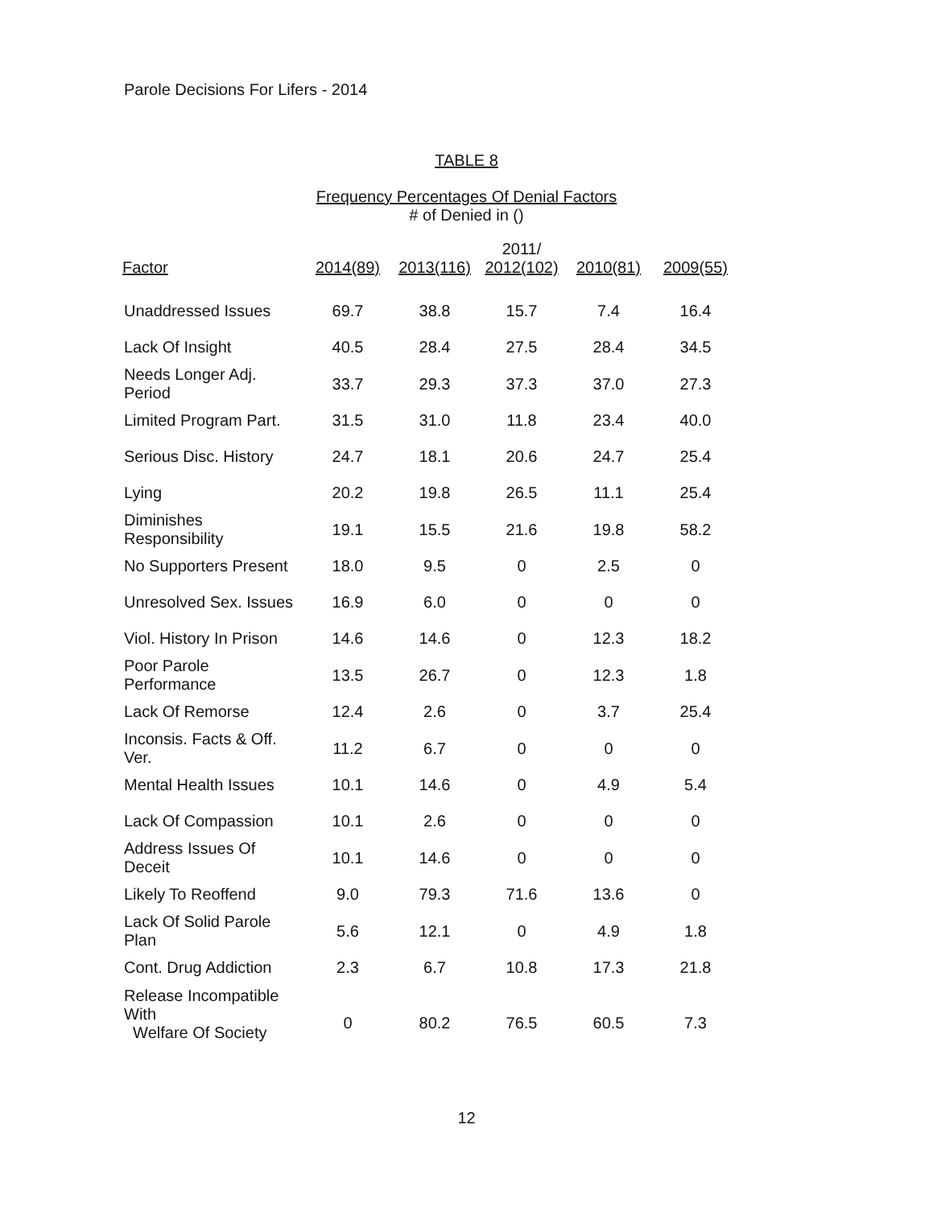Parole Decisions For Lifers - 2014
TABLE 8
Frequency Percentages Of Denial Factors
# of Denied in ()
| Factor | 2014(89) | 2013(116) | 2011/ 2012(102) | 2010(81) | 2009(55) |
| --- | --- | --- | --- | --- | --- |
| Unaddressed Issues | 69.7 | 38.8 | 15.7 | 7.4 | 16.4 |
| Lack Of Insight | 40.5 | 28.4 | 27.5 | 28.4 | 34.5 |
| Needs Longer Adj. Period | 33.7 | 29.3 | 37.3 | 37.0 | 27.3 |
| Limited Program Part. | 31.5 | 31.0 | 11.8 | 23.4 | 40.0 |
| Serious Disc. History | 24.7 | 18.1 | 20.6 | 24.7 | 25.4 |
| Lying | 20.2 | 19.8 | 26.5 | 11.1 | 25.4 |
| Diminishes Responsibility | 19.1 | 15.5 | 21.6 | 19.8 | 58.2 |
| No Supporters Present | 18.0 | 9.5 | 0 | 2.5 | 0 |
| Unresolved Sex. Issues | 16.9 | 6.0 | 0 | 0 | 0 |
| Viol. History In Prison | 14.6 | 14.6 | 0 | 12.3 | 18.2 |
| Poor Parole Performance | 13.5 | 26.7 | 0 | 12.3 | 1.8 |
| Lack Of Remorse | 12.4 | 2.6 | 0 | 3.7 | 25.4 |
| Inconsis. Facts & Off. Ver. | 11.2 | 6.7 | 0 | 0 | 0 |
| Mental Health Issues | 10.1 | 14.6 | 0 | 4.9 | 5.4 |
| Lack Of Compassion | 10.1 | 2.6 | 0 | 0 | 0 |
| Address Issues Of Deceit | 10.1 | 14.6 | 0 | 0 | 0 |
| Likely To Reoffend | 9.0 | 79.3 | 71.6 | 13.6 | 0 |
| Lack Of Solid Parole Plan | 5.6 | 12.1 | 0 | 4.9 | 1.8 |
| Cont. Drug Addiction | 2.3 | 6.7 | 10.8 | 17.3 | 21.8 |
| Release Incompatible With Welfare Of Society | 0 | 80.2 | 76.5 | 60.5 | 7.3 |
12